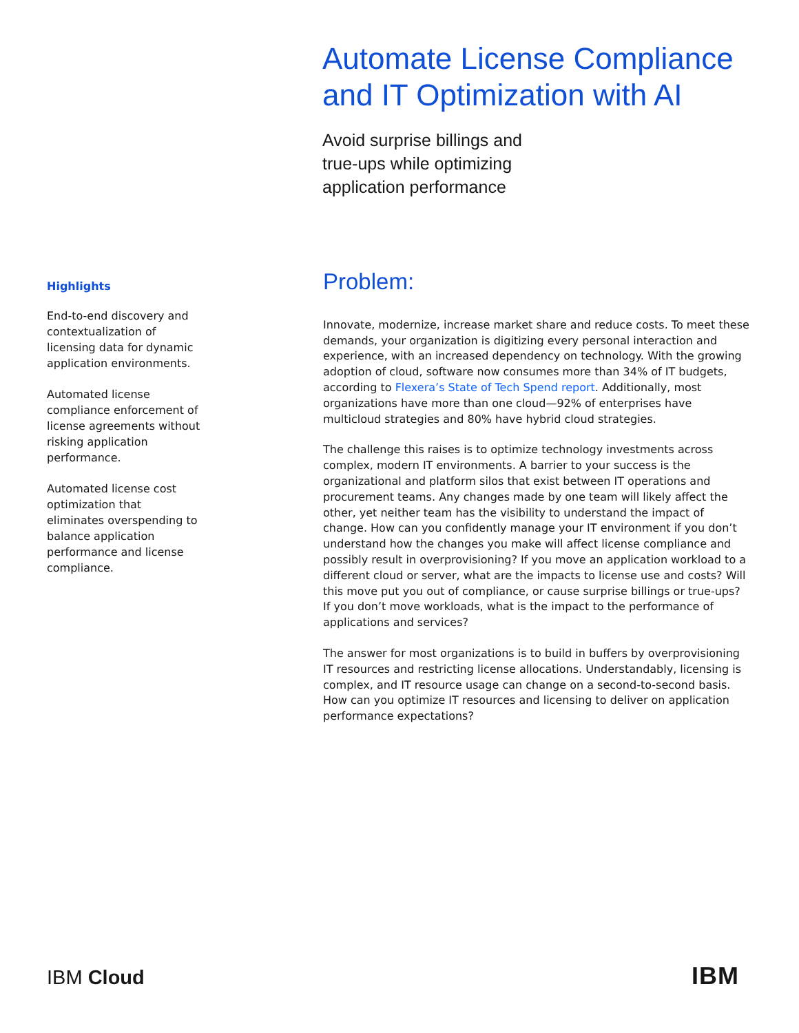Automate License Compliance and IT Optimization with AI
Avoid surprise billings and
true-ups while optimizing
application performance
Highlights
End-to-end discovery and contextualization of licensing data for dynamic application environments.
Automated license compliance enforcement of license agreements without risking application performance.
Automated license cost optimization that eliminates overspending to balance application performance and license compliance.
Problem:
Innovate, modernize, increase market share and reduce costs. To meet these demands, your organization is digitizing every personal interaction and experience, with an increased dependency on technology. With the growing adoption of cloud, software now consumes more than 34% of IT budgets, according to Flexera’s State of Tech Spend report. Additionally, most organizations have more than one cloud—92% of enterprises have multicloud strategies and 80% have hybrid cloud strategies.
The challenge this raises is to optimize technology investments across complex, modern IT environments. A barrier to your success is the organizational and platform silos that exist between IT operations and procurement teams. Any changes made by one team will likely affect the other, yet neither team has the visibility to understand the impact of change. How can you confidently manage your IT environment if you don’t understand how the changes you make will affect license compliance and possibly result in overprovisioning? If you move an application workload to a different cloud or server, what are the impacts to license use and costs? Will this move put you out of compliance, or cause surprise billings or true-ups? If you don’t move workloads, what is the impact to the performance of applications and services?
The answer for most organizations is to build in buffers by overprovisioning IT resources and restricting license allocations. Understandably, licensing is complex, and IT resource usage can change on a second-to-second basis. How can you optimize IT resources and licensing to deliver on application performance expectations?
IBM Cloud IBM